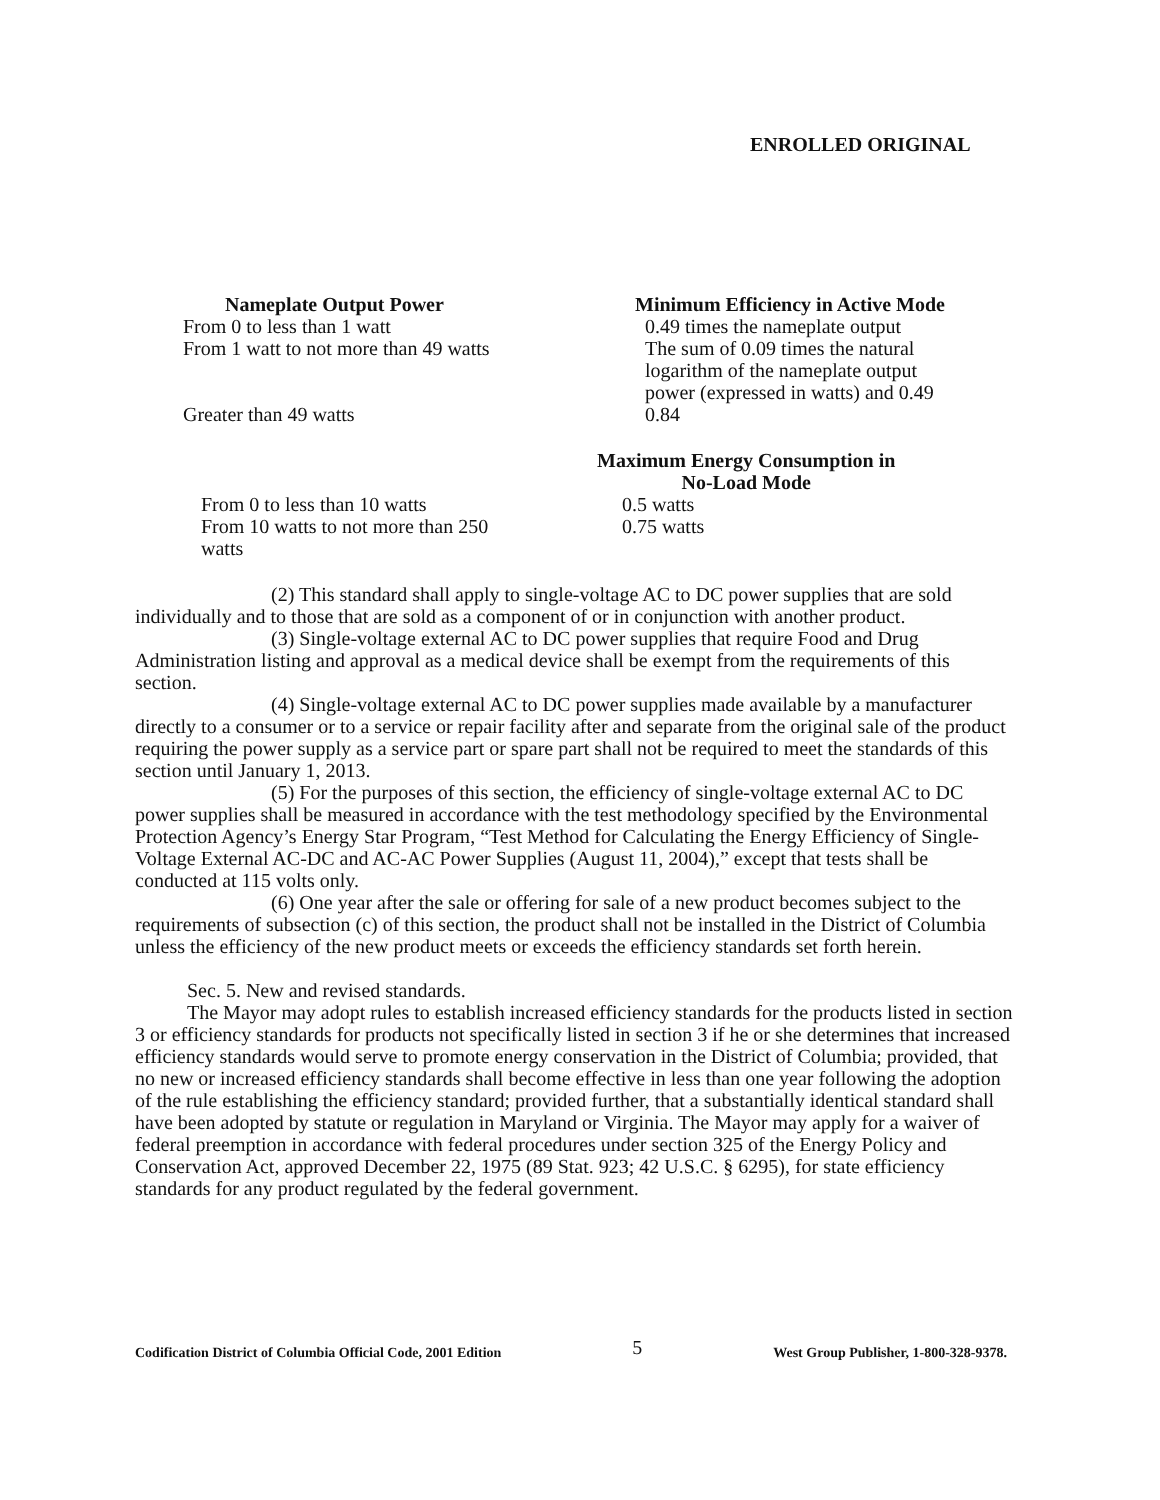ENROLLED ORIGINAL
| Nameplate Output Power | Minimum Efficiency in Active Mode |
| --- | --- |
| From 0 to less than 1 watt | 0.49 times the nameplate output |
| From 1 watt to not more than 49 watts | The sum of 0.09 times the natural logarithm of the nameplate output power (expressed in watts) and 0.49 |
| Greater than 49 watts | 0.84 |
| | Maximum Energy Consumption in No-Load Mode |
| --- | --- |
| From 0 to less than 10 watts | 0.5 watts |
| From 10 watts to not more than 250 watts | 0.75 watts |
(2) This standard shall apply to single-voltage AC to DC power supplies that are sold individually and to those that are sold as a component of or in conjunction with another product.
(3) Single-voltage external AC to DC power supplies that require Food and Drug Administration listing and approval as a medical device shall be exempt from the requirements of this section.
(4) Single-voltage external AC to DC power supplies made available by a manufacturer directly to a consumer or to a service or repair facility after and separate from the original sale of the product requiring the power supply as a service part or spare part shall not be required to meet the standards of this section until January 1, 2013.
(5) For the purposes of this section, the efficiency of single-voltage external AC to DC power supplies shall be measured in accordance with the test methodology specified by the Environmental Protection Agency’s Energy Star Program, “Test Method for Calculating the Energy Efficiency of Single-Voltage External AC-DC and AC-AC Power Supplies (August 11, 2004),” except that tests shall be conducted at 115 volts only.
(6) One year after the sale or offering for sale of a new product becomes subject to the requirements of subsection (c) of this section, the product shall not be installed in the District of Columbia unless the efficiency of the new product meets or exceeds the efficiency standards set forth herein.
Sec. 5. New and revised standards.
The Mayor may adopt rules to establish increased efficiency standards for the products listed in section 3 or efficiency standards for products not specifically listed in section 3 if he or she determines that increased efficiency standards would serve to promote energy conservation in the District of Columbia; provided, that no new or increased efficiency standards shall become effective in less than one year following the adoption of the rule establishing the efficiency standard; provided further, that a substantially identical standard shall have been adopted by statute or regulation in Maryland or Virginia. The Mayor may apply for a waiver of federal preemption in accordance with federal procedures under section 325 of the Energy Policy and Conservation Act, approved December 22, 1975 (89 Stat. 923; 42 U.S.C. § 6295), for state efficiency standards for any product regulated by the federal government.
Codification District of Columbia Official Code, 2001 Edition 5 West Group Publisher, 1-800-328-9378.